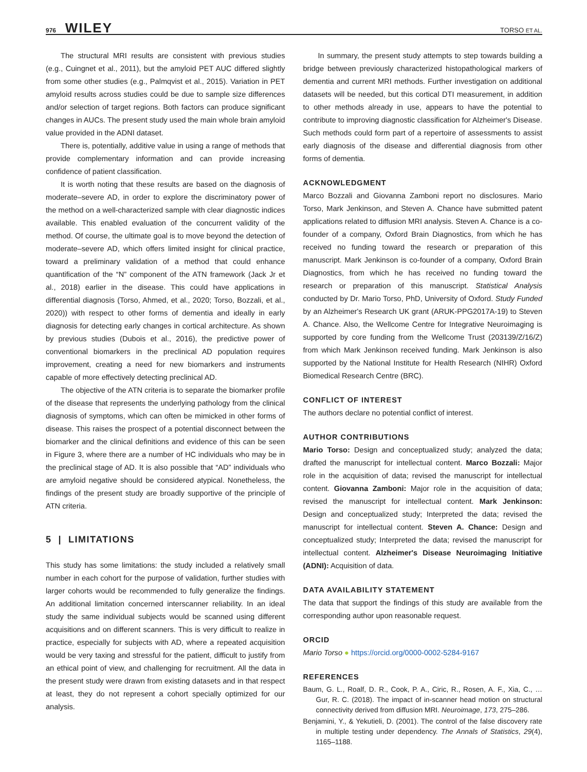976 WILEY
TORSO ET AL.
The structural MRI results are consistent with previous studies (e.g., Cuingnet et al., 2011), but the amyloid PET AUC differed slightly from some other studies (e.g., Palmqvist et al., 2015). Variation in PET amyloid results across studies could be due to sample size differences and/or selection of target regions. Both factors can produce significant changes in AUCs. The present study used the main whole brain amyloid value provided in the ADNI dataset.
There is, potentially, additive value in using a range of methods that provide complementary information and can provide increasing confidence of patient classification.
It is worth noting that these results are based on the diagnosis of moderate–severe AD, in order to explore the discriminatory power of the method on a well-characterized sample with clear diagnostic indices available. This enabled evaluation of the concurrent validity of the method. Of course, the ultimate goal is to move beyond the detection of moderate–severe AD, which offers limited insight for clinical practice, toward a preliminary validation of a method that could enhance quantification of the “N” component of the ATN framework (Jack Jr et al., 2018) earlier in the disease. This could have applications in differential diagnosis (Torso, Ahmed, et al., 2020; Torso, Bozzali, et al., 2020)) with respect to other forms of dementia and ideally in early diagnosis for detecting early changes in cortical architecture. As shown by previous studies (Dubois et al., 2016), the predictive power of conventional biomarkers in the preclinical AD population requires improvement, creating a need for new biomarkers and instruments capable of more effectively detecting preclinical AD.
The objective of the ATN criteria is to separate the biomarker profile of the disease that represents the underlying pathology from the clinical diagnosis of symptoms, which can often be mimicked in other forms of disease. This raises the prospect of a potential disconnect between the biomarker and the clinical definitions and evidence of this can be seen in Figure 3, where there are a number of HC individuals who may be in the preclinical stage of AD. It is also possible that “AD” individuals who are amyloid negative should be considered atypical. Nonetheless, the findings of the present study are broadly supportive of the principle of ATN criteria.
5 | LIMITATIONS
This study has some limitations: the study included a relatively small number in each cohort for the purpose of validation, further studies with larger cohorts would be recommended to fully generalize the findings. An additional limitation concerned interscanner reliability. In an ideal study the same individual subjects would be scanned using different acquisitions and on different scanners. This is very difficult to realize in practice, especially for subjects with AD, where a repeated acquisition would be very taxing and stressful for the patient, difficult to justify from an ethical point of view, and challenging for recruitment. All the data in the present study were drawn from existing datasets and in that respect at least, they do not represent a cohort specially optimized for our analysis.
In summary, the present study attempts to step towards building a bridge between previously characterized histopathological markers of dementia and current MRI methods. Further investigation on additional datasets will be needed, but this cortical DTI measurement, in addition to other methods already in use, appears to have the potential to contribute to improving diagnostic classification for Alzheimer's Disease. Such methods could form part of a repertoire of assessments to assist early diagnosis of the disease and differential diagnosis from other forms of dementia.
ACKNOWLEDGMENT
Marco Bozzali and Giovanna Zamboni report no disclosures. Mario Torso, Mark Jenkinson, and Steven A. Chance have submitted patent applications related to diffusion MRI analysis. Steven A. Chance is a co-founder of a company, Oxford Brain Diagnostics, from which he has received no funding toward the research or preparation of this manuscript. Mark Jenkinson is co-founder of a company, Oxford Brain Diagnostics, from which he has received no funding toward the research or preparation of this manuscript. Statistical Analysis conducted by Dr. Mario Torso, PhD, University of Oxford. Study Funded by an Alzheimer's Research UK grant (ARUK-PPG2017A-19) to Steven A. Chance. Also, the Wellcome Centre for Integrative Neuroimaging is supported by core funding from the Wellcome Trust (203139/Z/16/Z) from which Mark Jenkinson received funding. Mark Jenkinson is also supported by the National Institute for Health Research (NIHR) Oxford Biomedical Research Centre (BRC).
CONFLICT OF INTEREST
The authors declare no potential conflict of interest.
AUTHOR CONTRIBUTIONS
Mario Torso: Design and conceptualized study; analyzed the data; drafted the manuscript for intellectual content. Marco Bozzali: Major role in the acquisition of data; revised the manuscript for intellectual content. Giovanna Zamboni: Major role in the acquisition of data; revised the manuscript for intellectual content. Mark Jenkinson: Design and conceptualized study; Interpreted the data; revised the manuscript for intellectual content. Steven A. Chance: Design and conceptualized study; Interpreted the data; revised the manuscript for intellectual content. Alzheimer's Disease Neuroimaging Initiative (ADNI): Acquisition of data.
DATA AVAILABILITY STATEMENT
The data that support the findings of this study are available from the corresponding author upon reasonable request.
ORCID
Mario Torso ● https://orcid.org/0000-0002-5284-9167
REFERENCES
Baum, G. L., Roalf, D. R., Cook, P. A., Ciric, R., Rosen, A. F., Xia, C., … Gur, R. C. (2018). The impact of in-scanner head motion on structural connectivity derived from diffusion MRI. Neuroimage, 173, 275–286.
Benjamini, Y., & Yekutieli, D. (2001). The control of the false discovery rate in multiple testing under dependency. The Annals of Statistics, 29(4), 1165–1188.